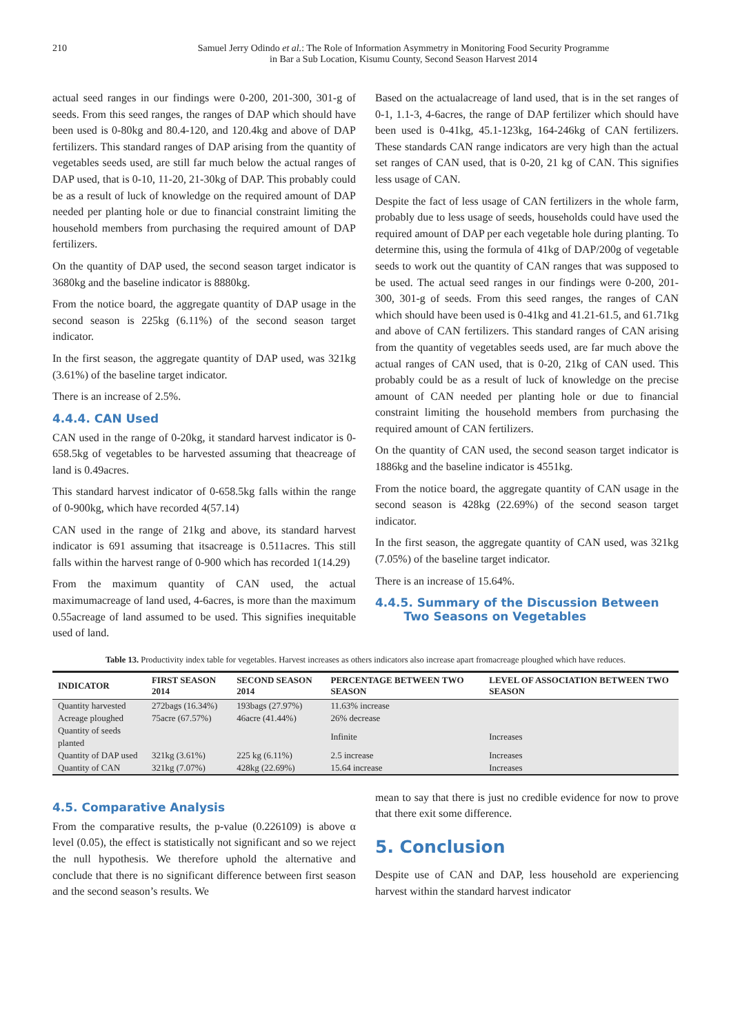210 Samuel Jerry Odindo et al.: The Role of Information Asymmetry in Monitoring Food Security Programme
in Bar a Sub Location, Kisumu County, Second Season Harvest 2014
actual seed ranges in our findings were 0-200, 201-300, 301-g of seeds. From this seed ranges, the ranges of DAP which should have been used is 0-80kg and 80.4-120, and 120.4kg and above of DAP fertilizers. This standard ranges of DAP arising from the quantity of vegetables seeds used, are still far much below the actual ranges of DAP used, that is 0-10, 11-20, 21-30kg of DAP. This probably could be as a result of luck of knowledge on the required amount of DAP needed per planting hole or due to financial constraint limiting the household members from purchasing the required amount of DAP fertilizers.
On the quantity of DAP used, the second season target indicator is 3680kg and the baseline indicator is 8880kg.
From the notice board, the aggregate quantity of DAP usage in the second season is 225kg (6.11%) of the second season target indicator.
In the first season, the aggregate quantity of DAP used, was 321kg (3.61%) of the baseline target indicator.
There is an increase of 2.5%.
4.4.4. CAN Used
CAN used in the range of 0-20kg, it standard harvest indicator is 0-658.5kg of vegetables to be harvested assuming that theacreage of land is 0.49acres.
This standard harvest indicator of 0-658.5kg falls within the range of 0-900kg, which have recorded 4(57.14)
CAN used in the range of 21kg and above, its standard harvest indicator is 691 assuming that itsacreage is 0.511acres. This still falls within the harvest range of 0-900 which has recorded 1(14.29)
From the maximum quantity of CAN used, the actual maximumacreage of land used, 4-6acres, is more than the maximum 0.55acreage of land assumed to be used. This signifies inequitable used of land.
Based on the actualacreage of land used, that is in the set ranges of 0-1, 1.1-3, 4-6acres, the range of DAP fertilizer which should have been used is 0-41kg, 45.1-123kg, 164-246kg of CAN fertilizers. These standards CAN range indicators are very high than the actual set ranges of CAN used, that is 0-20, 21 kg of CAN. This signifies less usage of CAN.
Despite the fact of less usage of CAN fertilizers in the whole farm, probably due to less usage of seeds, households could have used the required amount of DAP per each vegetable hole during planting. To determine this, using the formula of 41kg of DAP/200g of vegetable seeds to work out the quantity of CAN ranges that was supposed to be used. The actual seed ranges in our findings were 0-200, 201-300, 301-g of seeds. From this seed ranges, the ranges of CAN which should have been used is 0-41kg and 41.21-61.5, and 61.71kg and above of CAN fertilizers. This standard ranges of CAN arising from the quantity of vegetables seeds used, are far much above the actual ranges of CAN used, that is 0-20, 21kg of CAN used. This probably could be as a result of luck of knowledge on the precise amount of CAN needed per planting hole or due to financial constraint limiting the household members from purchasing the required amount of CAN fertilizers.
On the quantity of CAN used, the second season target indicator is 1886kg and the baseline indicator is 4551kg.
From the notice board, the aggregate quantity of CAN usage in the second season is 428kg (22.69%) of the second season target indicator.
In the first season, the aggregate quantity of CAN used, was 321kg (7.05%) of the baseline target indicator.
There is an increase of 15.64%.
4.4.5. Summary of the Discussion Between
Two Seasons on Vegetables
Table 13. Productivity index table for vegetables. Harvest increases as others indicators also increase apart fromacreage ploughed which have reduces.
| INDICATOR | FIRST SEASON 2014 | SECOND SEASON 2014 | PERCENTAGE BETWEEN TWO SEASON | LEVEL OF ASSOCIATION BETWEEN TWO SEASON |
| --- | --- | --- | --- | --- |
| Quantity harvested | 272bags (16.34%) | 193bags (27.97%) | 11.63% increase | |
| Acreage ploughed | 75acre (67.57%) | 46acre (41.44%) | 26% decrease | |
| Quantity of seeds planted | | | Infinite | Increases |
| Quantity of DAP used | 321kg (3.61%) | 225 kg (6.11%) | 2.5 increase | Increases |
| Quantity of CAN | 321kg (7.07%) | 428kg (22.69%) | 15.64 increase | Increases |
4.5. Comparative Analysis
From the comparative results, the p-value (0.226109) is above α level (0.05), the effect is statistically not significant and so we reject the null hypothesis. We therefore uphold the alternative and conclude that there is no significant difference between first season and the second season’s results. We
mean to say that there is just no credible evidence for now to prove that there exit some difference.
5. Conclusion
Despite use of CAN and DAP, less household are experiencing harvest within the standard harvest indicator